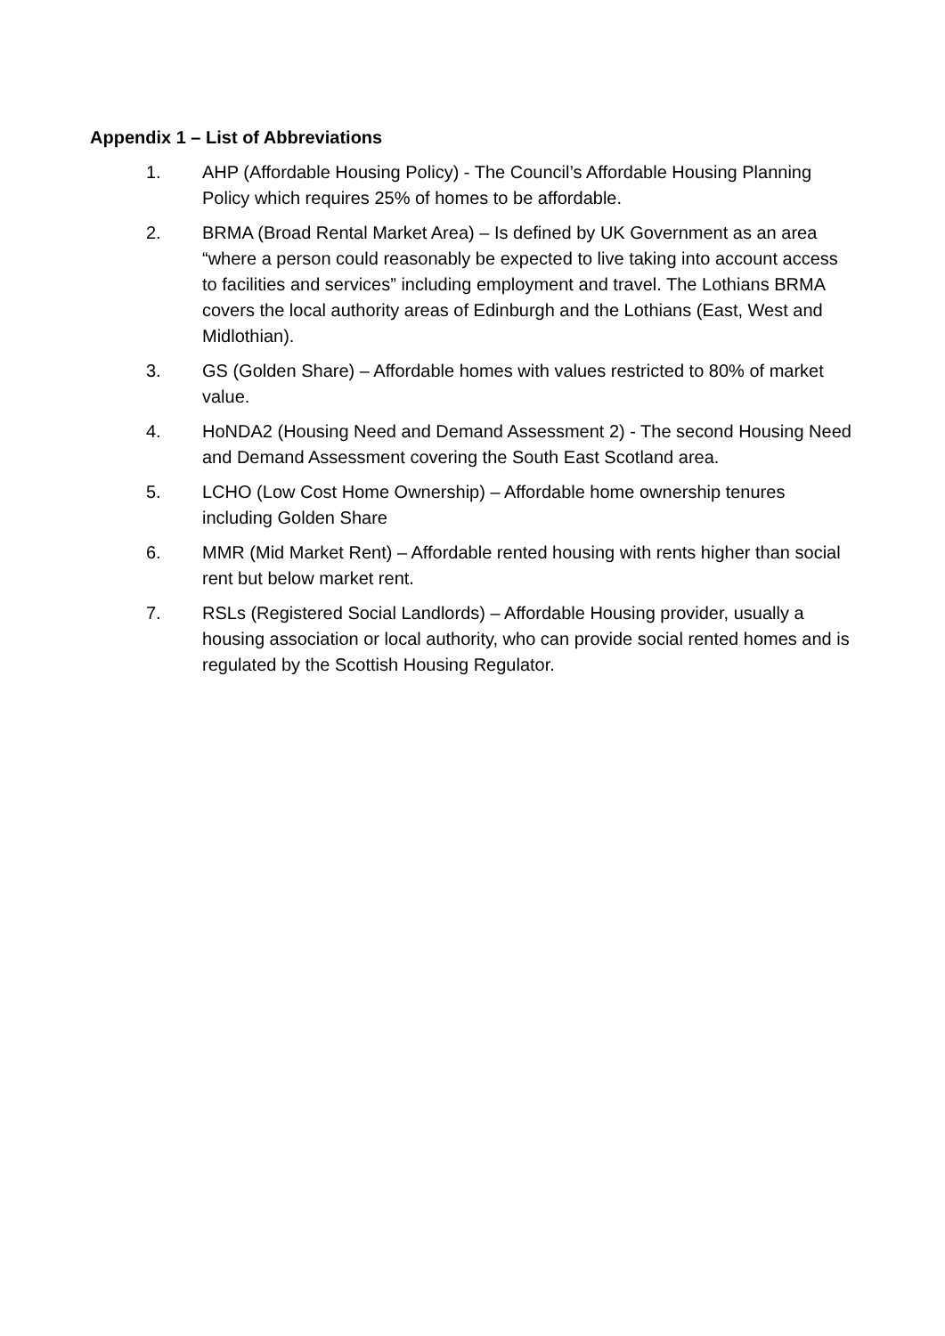Appendix 1 – List of Abbreviations
1. AHP (Affordable Housing Policy) - The Council’s Affordable Housing Planning Policy which requires 25% of homes to be affordable.
2. BRMA (Broad Rental Market Area) – Is defined by UK Government as an area “where a person could reasonably be expected to live taking into account access to facilities and services” including employment and travel. The Lothians BRMA covers the local authority areas of Edinburgh and the Lothians (East, West and Midlothian).
3. GS (Golden Share) – Affordable homes with values restricted to 80% of market value.
4. HoNDA2 (Housing Need and Demand Assessment 2) - The second Housing Need and Demand Assessment covering the South East Scotland area.
5. LCHO (Low Cost Home Ownership) – Affordable home ownership tenures including Golden Share
6. MMR (Mid Market Rent) – Affordable rented housing with rents higher than social rent but below market rent.
7. RSLs (Registered Social Landlords) – Affordable Housing provider, usually a housing association or local authority, who can provide social rented homes and is regulated by the Scottish Housing Regulator.